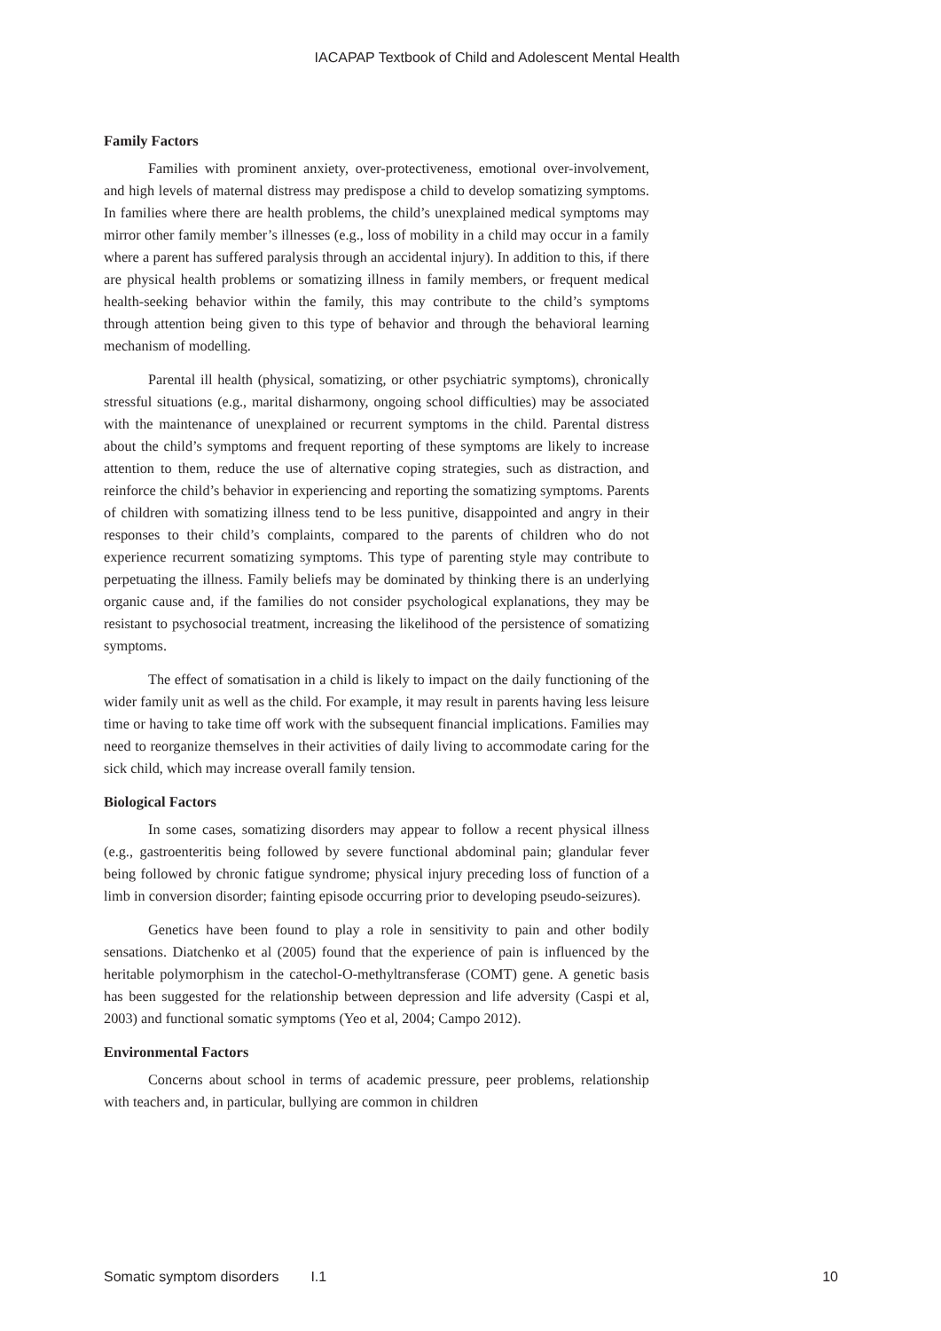IACAPAP Textbook of Child and Adolescent Mental Health
Family Factors
Families with prominent anxiety, over-protectiveness, emotional over-involvement, and high levels of maternal distress may predispose a child to develop somatizing symptoms. In families where there are health problems, the child’s unexplained medical symptoms may mirror other family member’s illnesses (e.g., loss of mobility in a child may occur in a family where a parent has suffered paralysis through an accidental injury). In addition to this, if there are physical health problems or somatizing illness in family members, or frequent medical health-seeking behavior within the family, this may contribute to the child’s symptoms through attention being given to this type of behavior and through the behavioral learning mechanism of modelling.
Parental ill health (physical, somatizing, or other psychiatric symptoms), chronically stressful situations (e.g., marital disharmony, ongoing school difficulties) may be associated with the maintenance of unexplained or recurrent symptoms in the child. Parental distress about the child’s symptoms and frequent reporting of these symptoms are likely to increase attention to them, reduce the use of alternative coping strategies, such as distraction, and reinforce the child’s behavior in experiencing and reporting the somatizing symptoms. Parents of children with somatizing illness tend to be less punitive, disappointed and angry in their responses to their child’s complaints, compared to the parents of children who do not experience recurrent somatizing symptoms. This type of parenting style may contribute to perpetuating the illness. Family beliefs may be dominated by thinking there is an underlying organic cause and, if the families do not consider psychological explanations, they may be resistant to psychosocial treatment, increasing the likelihood of the persistence of somatizing symptoms.
The effect of somatisation in a child is likely to impact on the daily functioning of the wider family unit as well as the child. For example, it may result in parents having less leisure time or having to take time off work with the subsequent financial implications. Families may need to reorganize themselves in their activities of daily living to accommodate caring for the sick child, which may increase overall family tension.
Biological Factors
In some cases, somatizing disorders may appear to follow a recent physical illness (e.g., gastroenteritis being followed by severe functional abdominal pain; glandular fever being followed by chronic fatigue syndrome; physical injury preceding loss of function of a limb in conversion disorder; fainting episode occurring prior to developing pseudo-seizures).
Genetics have been found to play a role in sensitivity to pain and other bodily sensations. Diatchenko et al (2005) found that the experience of pain is influenced by the heritable polymorphism in the catechol-O-methyltransferase (COMT) gene. A genetic basis has been suggested for the relationship between depression and life adversity (Caspi et al, 2003) and functional somatic symptoms (Yeo et al, 2004; Campo 2012).
Environmental Factors
Concerns about school in terms of academic pressure, peer problems, relationship with teachers and, in particular, bullying are common in children
Somatic symptom disorders I.1 10